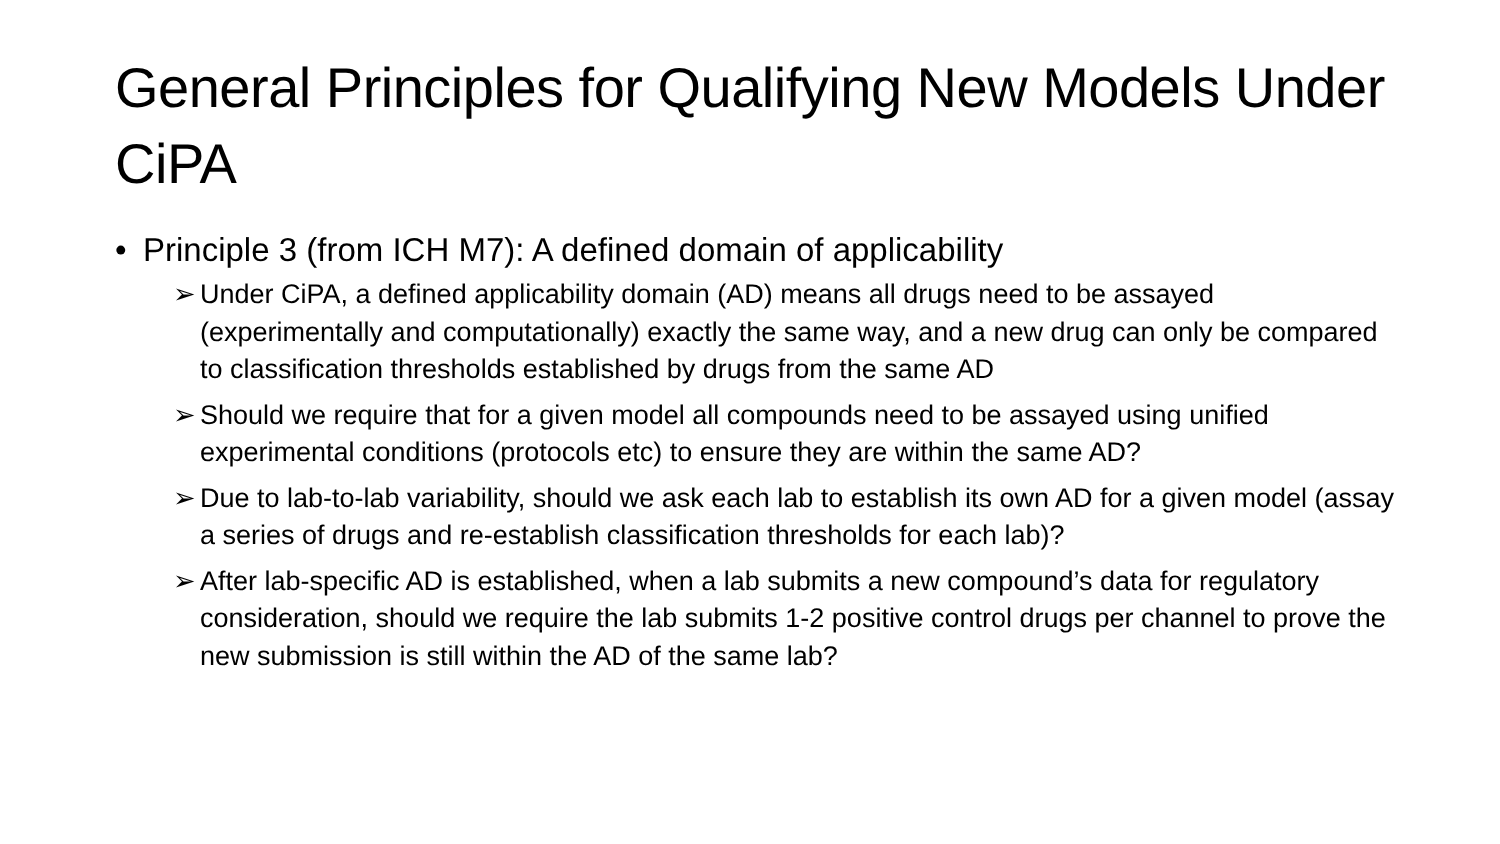General Principles for Qualifying New Models Under CiPA
• Principle 3 (from ICH M7): A defined domain of applicability
➢ Under CiPA, a defined applicability domain (AD) means all drugs need to be assayed (experimentally and computationally) exactly the same way, and a new drug can only be compared to classification thresholds established by drugs from the same AD
➢ Should we require that for a given model all compounds need to be assayed using unified experimental conditions (protocols etc) to ensure they are within the same AD?
➢ Due to lab-to-lab variability, should we ask each lab to establish its own AD for a given model (assay a series of drugs and re-establish classification thresholds for each lab)?
➢ After lab-specific AD is established, when a lab submits a new compound’s data for regulatory consideration, should we require the lab submits 1-2 positive control drugs per channel to prove the new submission is still within the AD of the same lab?